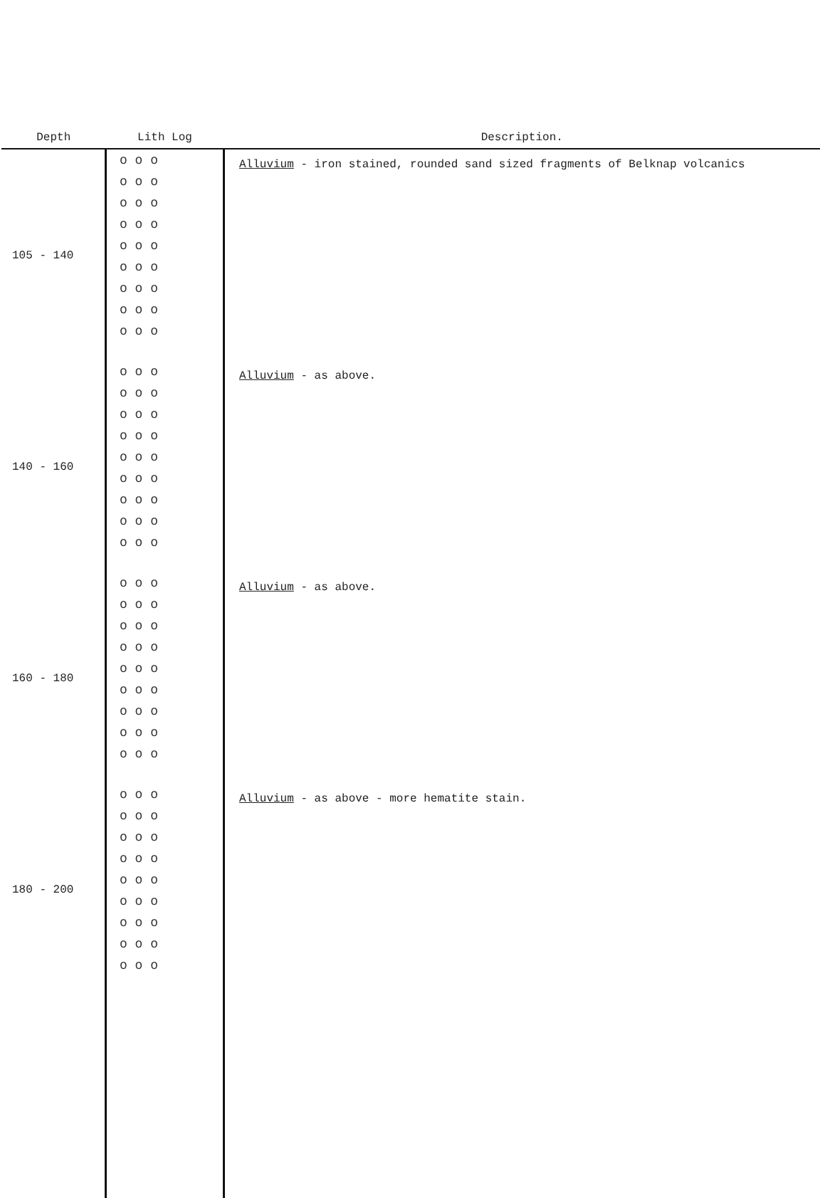| Depth | Lith Log | Description. |
| --- | --- | --- |
| 105 - 140 | o o o o o o o o o o o o o o o o o o o o o o o o o o o | Alluvium - iron stained, rounded sand sized fragments of Belknap volcanics |
| 140 - 160 | o o o o o o o o o o o o o o o o o o o o o o o o o o o | Alluvium - as above. |
| 160 - 180 | o o o o o o o o o o o o o o o o o o o o o o o o o o o | Alluvium - as above. |
| 180 - 200 | o o o o o o o o o o o o o o o o o o o o o o o o o o o | Alluvium - as above - more hematite stain. |